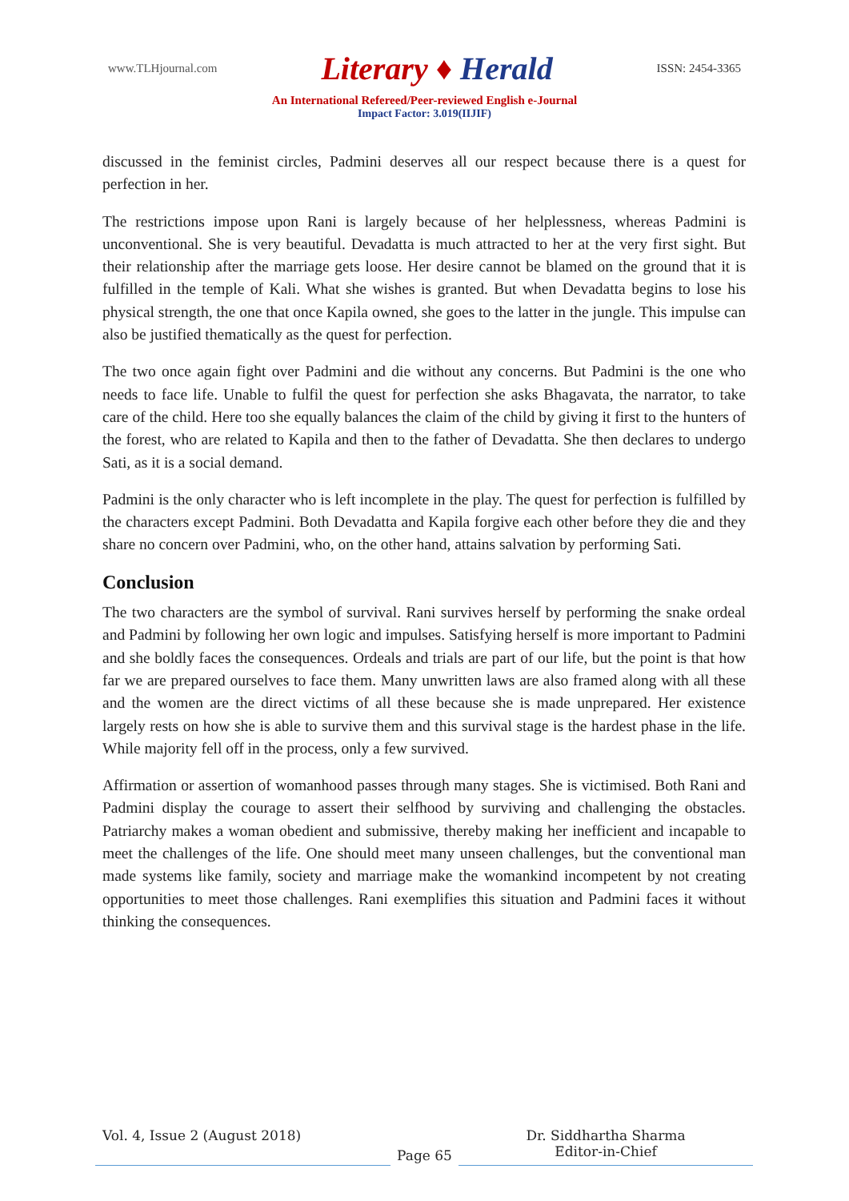www.TLHjournal.com
Literary ♦ Herald
ISSN: 2454-3365
An International Refereed/Peer-reviewed English e-Journal
Impact Factor: 3.019(IIJIF)
discussed in the feminist circles, Padmini deserves all our respect because there is a quest for perfection in her.
The restrictions impose upon Rani is largely because of her helplessness, whereas Padmini is unconventional. She is very beautiful. Devadatta is much attracted to her at the very first sight. But their relationship after the marriage gets loose. Her desire cannot be blamed on the ground that it is fulfilled in the temple of Kali. What she wishes is granted. But when Devadatta begins to lose his physical strength, the one that once Kapila owned, she goes to the latter in the jungle. This impulse can also be justified thematically as the quest for perfection.
The two once again fight over Padmini and die without any concerns. But Padmini is the one who needs to face life. Unable to fulfil the quest for perfection she asks Bhagavata, the narrator, to take care of the child. Here too she equally balances the claim of the child by giving it first to the hunters of the forest, who are related to Kapila and then to the father of Devadatta. She then declares to undergo Sati, as it is a social demand.
Padmini is the only character who is left incomplete in the play. The quest for perfection is fulfilled by the characters except Padmini. Both Devadatta and Kapila forgive each other before they die and they share no concern over Padmini, who, on the other hand, attains salvation by performing Sati.
Conclusion
The two characters are the symbol of survival. Rani survives herself by performing the snake ordeal and Padmini by following her own logic and impulses. Satisfying herself is more important to Padmini and she boldly faces the consequences. Ordeals and trials are part of our life, but the point is that how far we are prepared ourselves to face them. Many unwritten laws are also framed along with all these and the women are the direct victims of all these because she is made unprepared. Her existence largely rests on how she is able to survive them and this survival stage is the hardest phase in the life. While majority fell off in the process, only a few survived.
Affirmation or assertion of womanhood passes through many stages. She is victimised. Both Rani and Padmini display the courage to assert their selfhood by surviving and challenging the obstacles. Patriarchy makes a woman obedient and submissive, thereby making her inefficient and incapable to meet the challenges of the life. One should meet many unseen challenges, but the conventional man made systems like family, society and marriage make the womankind incompetent by not creating opportunities to meet those challenges. Rani exemplifies this situation and Padmini faces it without thinking the consequences.
Vol. 4, Issue 2 (August 2018)
Page 65
Dr. Siddhartha Sharma
Editor-in-Chief